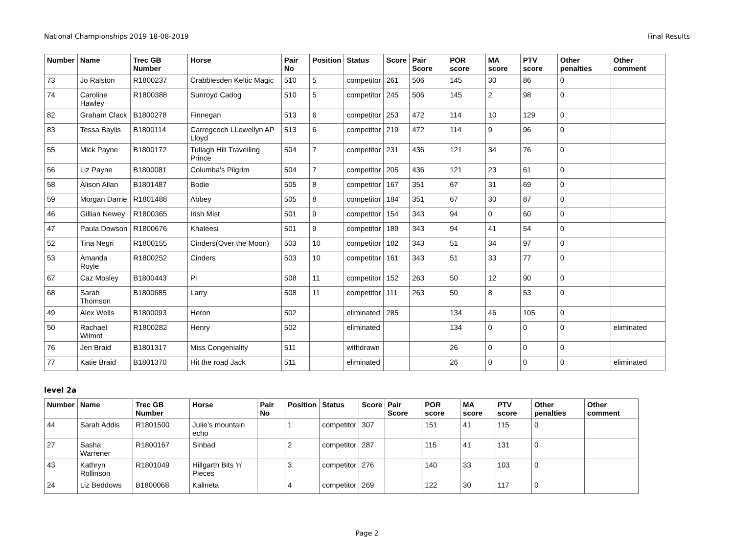National Championships 2019 18-08-2019 Final Results
| Number | Name | Trec GB Number | Horse | Pair No | Position | Status | Score | Pair Score | POR score | MA score | PTV score | Other penalties | Other comment |
| --- | --- | --- | --- | --- | --- | --- | --- | --- | --- | --- | --- | --- | --- |
| 73 | Jo Ralston | R1800237 | Crabbiesden Keltic Magic | 510 | 5 | competitor | 261 | 506 | 145 | 30 | 86 | 0 | |
| 74 | Caroline Hawley | R1800388 | Sunroyd Cadog | 510 | 5 | competitor | 245 | 506 | 145 | 2 | 98 | 0 | |
| 82 | Graham Clack | B1800278 | Finnegan | 513 | 6 | competitor | 253 | 472 | 114 | 10 | 129 | 0 | |
| 83 | Tessa Baylis | B1800114 | Carregcoch LLewellyn AP Lloyd | 513 | 6 | competitor | 219 | 472 | 114 | 9 | 96 | 0 | |
| 55 | Mick Payne | B1800172 | Tullagh Hill Travelling Prince | 504 | 7 | competitor | 231 | 436 | 121 | 34 | 76 | 0 | |
| 56 | Liz Payne | B1800081 | Columba's Pilgrim | 504 | 7 | competitor | 205 | 436 | 121 | 23 | 61 | 0 | |
| 58 | Alison Allan | B1801487 | Bodie | 505 | 8 | competitor | 167 | 351 | 67 | 31 | 69 | 0 | |
| 59 | Morgan Darrie | R1801488 | Abbey | 505 | 8 | competitor | 184 | 351 | 67 | 30 | 87 | 0 | |
| 46 | Gillian Newey | R1800365 | Irish Mist | 501 | 9 | competitor | 154 | 343 | 94 | 0 | 60 | 0 | |
| 47 | Paula Dowson | R1800676 | Khaleesi | 501 | 9 | competitor | 189 | 343 | 94 | 41 | 54 | 0 | |
| 52 | Tina Negri | R1800155 | Cinders(Over the Moon) | 503 | 10 | competitor | 182 | 343 | 51 | 34 | 97 | 0 | |
| 53 | Amanda Royle | R1800252 | Cinders | 503 | 10 | competitor | 161 | 343 | 51 | 33 | 77 | 0 | |
| 67 | Caz Mosley | B1800443 | Pi | 508 | 11 | competitor | 152 | 263 | 50 | 12 | 90 | 0 | |
| 68 | Sarah Thomson | B1800685 | Larry | 508 | 11 | competitor | 111 | 263 | 50 | 8 | 53 | 0 | |
| 49 | Alex Wells | B1800093 | Heron | 502 | | eliminated | 285 | | 134 | 46 | 105 | 0 | |
| 50 | Rachael Wilmot | R1800282 | Henry | 502 | | eliminated | | | 134 | 0 | 0 | 0 | eliminated |
| 76 | Jen Braid | B1801317 | Miss Congeniality | 511 | | withdrawn | | | 26 | 0 | 0 | 0 | |
| 77 | Katie Braid | B1801370 | Hit the road Jack | 511 | | eliminated | | | 26 | 0 | 0 | 0 | eliminated |
level 2a
| Number | Name | Trec GB Number | Horse | Pair No | Position | Status | Score | Pair Score | POR score | MA score | PTV score | Other penalties | Other comment |
| --- | --- | --- | --- | --- | --- | --- | --- | --- | --- | --- | --- | --- | --- |
| 44 | Sarah Addis | R1801500 | Julie’s mountain echo | | 1 | competitor | 307 | | 151 | 41 | 115 | 0 | |
| 27 | Sasha Warrener | R1800167 | Sinbad | | 2 | competitor | 287 | | 115 | 41 | 131 | 0 | |
| 43 | Kathryn Rollinson | R1801049 | Hillgarth Bits 'n' Pieces | | 3 | competitor | 276 | | 140 | 33 | 103 | 0 | |
| 24 | Liz Beddows | B1800068 | Kalineta | | 4 | competitor | 269 | | 122 | 30 | 117 | 0 | |
Page 2